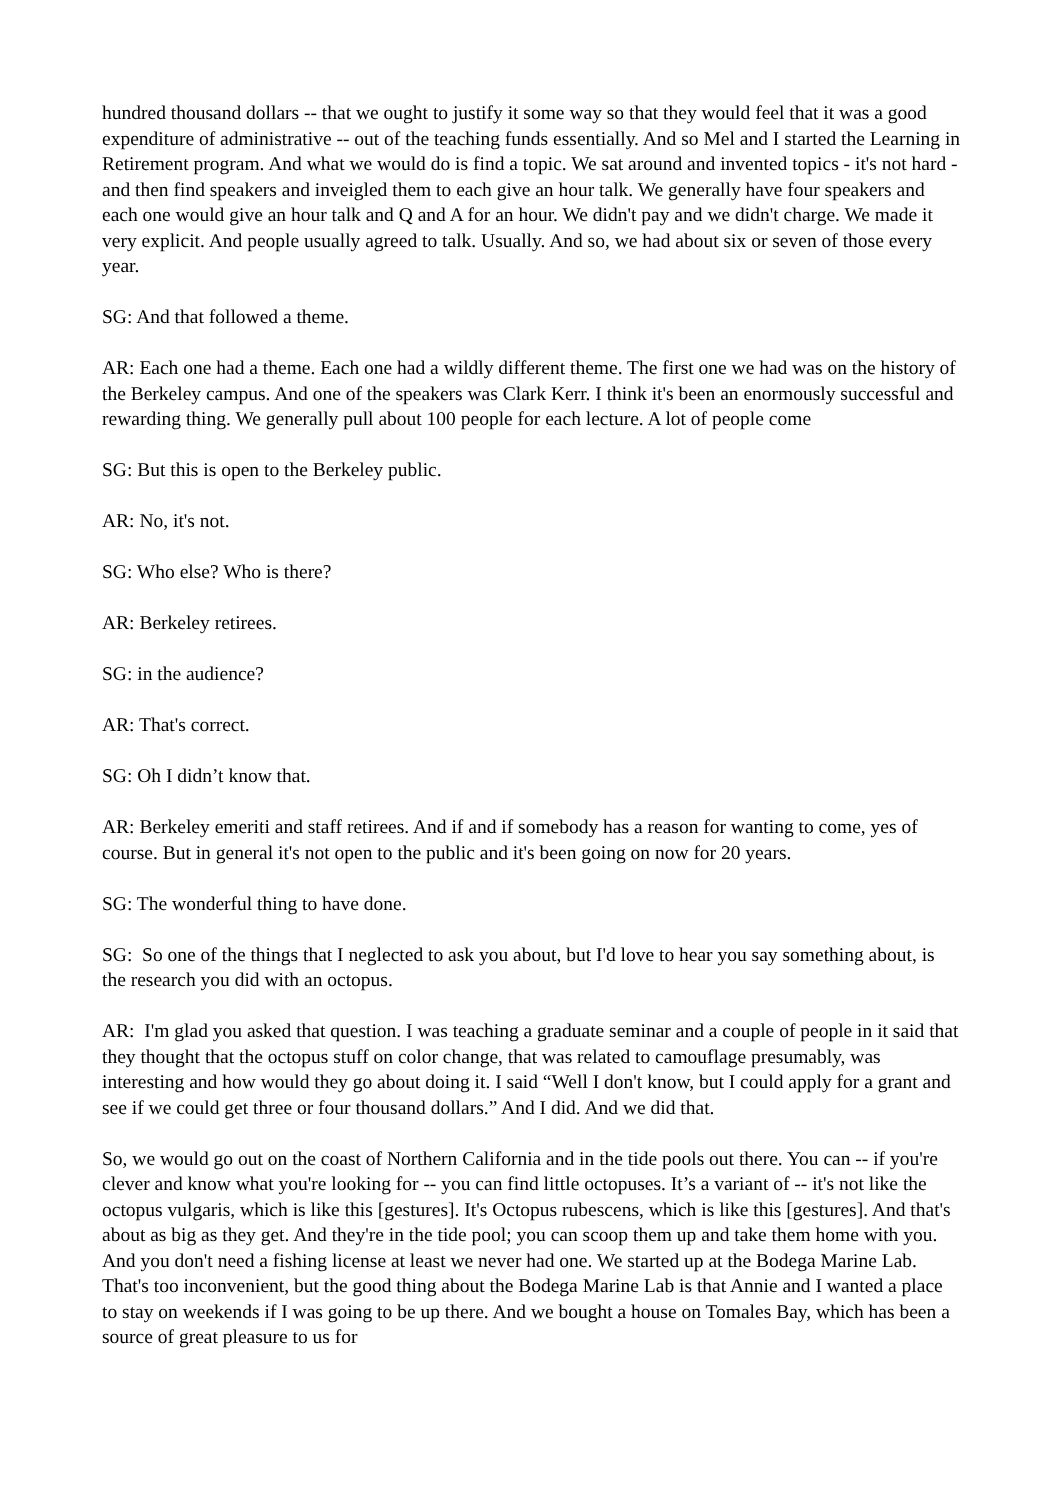hundred thousand dollars -- that we ought to justify it some way so that they would feel that it was a good expenditure of administrative -- out of the teaching funds essentially. And so Mel and I started the Learning in Retirement program. And what we would do is find a topic. We sat around and invented topics - it's not hard - and then find speakers and inveigled them to each give an hour talk. We generally have four speakers and each one would give an hour talk and Q and A for an hour. We didn't pay and we didn't charge. We made it very explicit. And people usually agreed to talk. Usually. And so, we had about six or seven of those every year.
SG: And that followed a theme.
AR: Each one had a theme. Each one had a wildly different theme. The first one we had was on the history of the Berkeley campus. And one of the speakers was Clark Kerr. I think it's been an enormously successful and rewarding thing. We generally pull about 100 people for each lecture. A lot of people come
SG: But this is open to the Berkeley public.
AR: No, it's not.
SG: Who else? Who is there?
AR: Berkeley retirees.
SG: in the audience?
AR: That's correct.
SG: Oh I didn’t know that.
AR: Berkeley emeriti and staff retirees. And if and if somebody has a reason for wanting to come, yes of course. But in general it's not open to the public and it's been going on now for 20 years.
SG: The wonderful thing to have done.
SG: So one of the things that I neglected to ask you about, but I'd love to hear you say something about, is the research you did with an octopus.
AR: I'm glad you asked that question. I was teaching a graduate seminar and a couple of people in it said that they thought that the octopus stuff on color change, that was related to camouflage presumably, was interesting and how would they go about doing it. I said “Well I don't know, but I could apply for a grant and see if we could get three or four thousand dollars.” And I did. And we did that.
So, we would go out on the coast of Northern California and in the tide pools out there. You can -- if you're clever and know what you're looking for -- you can find little octopuses. It’s a variant of -- it's not like the octopus vulgaris, which is like this [gestures]. It's Octopus rubescens, which is like this [gestures]. And that's about as big as they get. And they're in the tide pool; you can scoop them up and take them home with you. And you don't need a fishing license at least we never had one. We started up at the Bodega Marine Lab. That's too inconvenient, but the good thing about the Bodega Marine Lab is that Annie and I wanted a place to stay on weekends if I was going to be up there. And we bought a house on Tomales Bay, which has been a source of great pleasure to us for